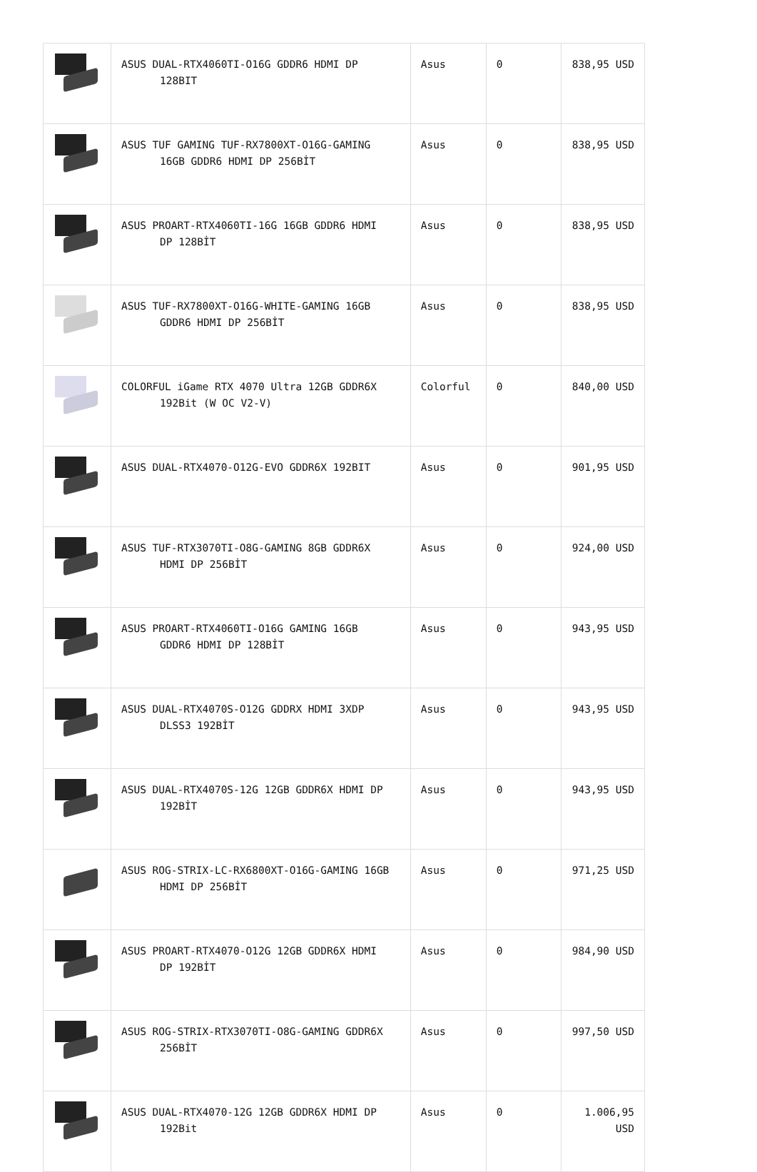| | ASUS DUAL-RTX4060TI-O16G GDDR6 HDMI DP 128BIT | Asus | 0 | 838,95 USD |
| | ASUS TUF GAMING TUF-RX7800XT-O16G-GAMING 16GB GDDR6 HDMI DP 256BİT | Asus | 0 | 838,95 USD |
| | ASUS PROART-RTX4060TI-16G 16GB GDDR6 HDMI DP 128BİT | Asus | 0 | 838,95 USD |
| | ASUS TUF-RX7800XT-O16G-WHITE-GAMING 16GB GDDR6 HDMI DP 256BİT | Asus | 0 | 838,95 USD |
| | COLORFUL iGame RTX 4070 Ultra 12GB GDDR6X 192Bit (W OC V2-V) | Colorful | 0 | 840,00 USD |
| | ASUS DUAL-RTX4070-O12G-EVO GDDR6X 192BIT | Asus | 0 | 901,95 USD |
| | ASUS TUF-RTX3070TI-O8G-GAMING 8GB GDDR6X HDMI DP 256BİT | Asus | 0 | 924,00 USD |
| | ASUS PROART-RTX4060TI-O16G GAMING 16GB GDDR6 HDMI DP 128BİT | Asus | 0 | 943,95 USD |
| | ASUS DUAL-RTX4070S-O12G GDDRX HDMI 3XDP DLSS3 192BİT | Asus | 0 | 943,95 USD |
| | ASUS DUAL-RTX4070S-12G 12GB GDDR6X HDMI DP 192BİT | Asus | 0 | 943,95 USD |
| | ASUS ROG-STRIX-LC-RX6800XT-O16G-GAMING 16GB HDMI DP 256BİT | Asus | 0 | 971,25 USD |
| | ASUS PROART-RTX4070-O12G 12GB GDDR6X HDMI DP 192BİT | Asus | 0 | 984,90 USD |
| | ASUS ROG-STRIX-RTX3070TI-O8G-GAMING GDDR6X 256BİT | Asus | 0 | 997,50 USD |
| | ASUS DUAL-RTX4070-12G 12GB GDDR6X HDMI DP 192Bit | Asus | 0 | 1.006,95 USD |